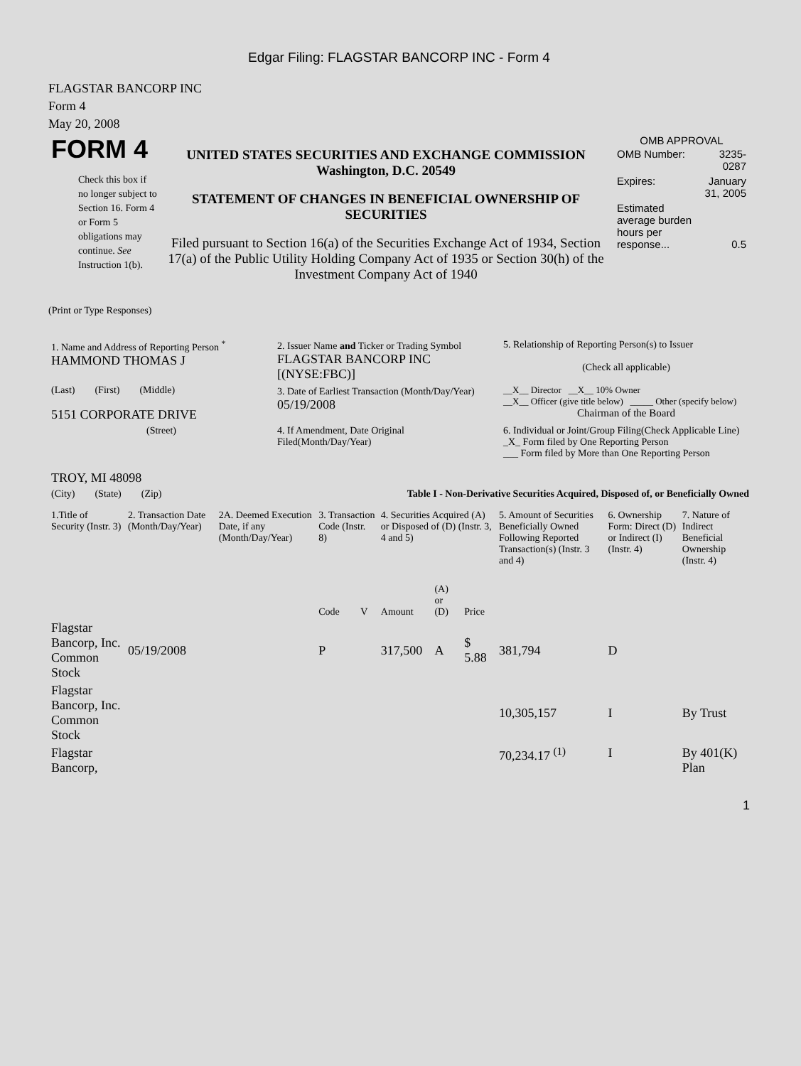Edgar Filing: FLAGSTAR BANCORP INC - Form 4
FLAGSTAR BANCORP INC
Form 4
May 20, 2008
| FORM 4 Check this box if no longer subject to Section 16. Form 4 or Form 5 obligations may continue. See Instruction 1(b). | UNITED STATES SECURITIES AND EXCHANGE COMMISSION Washington, D.C. 20549 STATEMENT OF CHANGES IN BENEFICIAL OWNERSHIP OF SECURITIES Filed pursuant to Section 16(a) of the Securities Exchange Act of 1934, Section 17(a) of the Public Utility Holding Company Act of 1935 or Section 30(h) of the Investment Company Act of 1940 | OMB APPROVAL / OMB Number: / 3235-0287 / / Expires: / January 31, 2005 / / Estimated average burden hours per response... / 0.5 / |
(Print or Type Responses)
| 1. Name and Address of Reporting Person <sup>*</sup> HAMMOND THOMAS J | 2. Issuer Name and Ticker or Trading Symbol FLAGSTAR BANCORP INC [(NYSE:FBC)] | 5. Relationship of Reporting Person(s) to Issuer (Check all applicable) |
| (Last) (First) (Middle) 5151 CORPORATE DRIVE | 3. Date of Earliest Transaction (Month/Day/Year) 05/19/2008 | __X__ Director __X__ 10% Owner __X__ Officer (give title below) _____ Other (specify below) Chairman of the Board |
| (Street) TROY, MI 48098 | 4. If Amendment, Date Original Filed(Month/Day/Year) | 6. Individual or Joint/Group Filing(Check Applicable Line) _X_ Form filed by One Reporting Person ___ Form filed by More than One Reporting Person |
| (City) (State) (Zip) | Table I - Non-Derivative Securities Acquired, Disposed of, or Beneficially Owned | |
| 1.Title of Security (Instr. 3) | 2. Transaction Date (Month/Day/Year) | 2A. Deemed Execution Date, if any (Month/Day/Year) | 3. Transaction Code (Instr. 8) | | 4. Securities Acquired (A) or Disposed of (D) (Instr. 3, 4 and 5) | | | 5. Amount of Securities Beneficially Owned Following Reported Transaction(s) (Instr. 3 and 4) | 6. Ownership Form: Direct (D) or Indirect (I) (Instr. 4) | 7. Nature of Indirect Beneficial Ownership (Instr. 4) |
| --- | --- | --- | --- | --- | --- | --- | --- | --- | --- | --- |
| | | | Code | V | Amount | (A) or (D) | Price | | | |
| Flagstar Bancorp, Inc. Common Stock | 05/19/2008 | | P | | 317,500 | A | $ 5.88 | 381,794 | D | |
| Flagstar Bancorp, Inc. Common Stock | | | | | | | | 10,305,157 | I | By Trust |
| Flagstar Bancorp, | | | | | | | | 70,234.17 <sup>(1)</sup> | I | By 401(K) Plan |
1